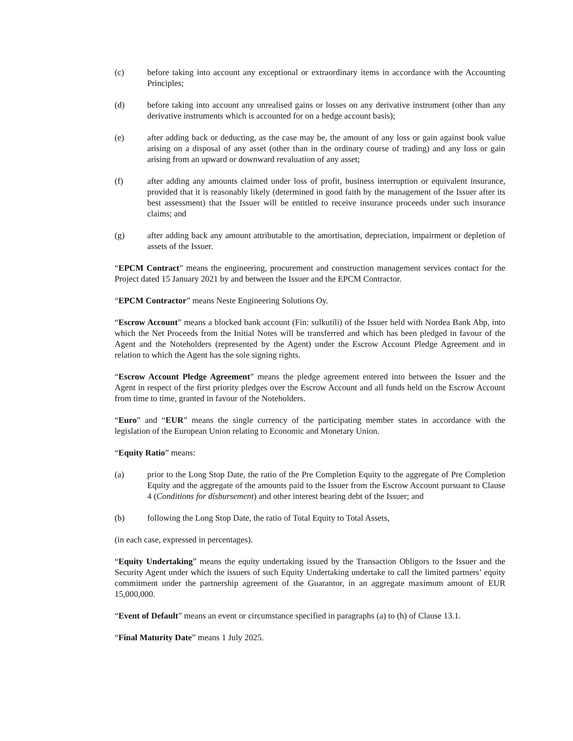(c) before taking into account any exceptional or extraordinary items in accordance with the Accounting Principles;
(d) before taking into account any unrealised gains or losses on any derivative instrument (other than any derivative instruments which is accounted for on a hedge account basis);
(e) after adding back or deducting, as the case may be, the amount of any loss or gain against book value arising on a disposal of any asset (other than in the ordinary course of trading) and any loss or gain arising from an upward or downward revaluation of any asset;
(f) after adding any amounts claimed under loss of profit, business interruption or equivalent insurance, provided that it is reasonably likely (determined in good faith by the management of the Issuer after its best assessment) that the Issuer will be entitled to receive insurance proceeds under such insurance claims; and
(g) after adding back any amount attributable to the amortisation, depreciation, impairment or depletion of assets of the Issuer.
“EPCM Contract” means the engineering, procurement and construction management services contact for the Project dated 15 January 2021 by and between the Issuer and the EPCM Contractor.
“EPCM Contractor” means Neste Engineering Solutions Oy.
“Escrow Account” means a blocked bank account (Fin: sulkutili) of the Issuer held with Nordea Bank Abp, into which the Net Proceeds from the Initial Notes will be transferred and which has been pledged in favour of the Agent and the Noteholders (represented by the Agent) under the Escrow Account Pledge Agreement and in relation to which the Agent has the sole signing rights.
“Escrow Account Pledge Agreement” means the pledge agreement entered into between the Issuer and the Agent in respect of the first priority pledges over the Escrow Account and all funds held on the Escrow Account from time to time, granted in favour of the Noteholders.
“Euro” and “EUR” means the single currency of the participating member states in accordance with the legislation of the European Union relating to Economic and Monetary Union.
“Equity Ratio” means:
(a) prior to the Long Stop Date, the ratio of the Pre Completion Equity to the aggregate of Pre Completion Equity and the aggregate of the amounts paid to the Issuer from the Escrow Account pursuant to Clause 4 (Conditions for disbursement) and other interest bearing debt of the Issuer; and
(b) following the Long Stop Date, the ratio of Total Equity to Total Assets,
(in each case, expressed in percentages).
“Equity Undertaking” means the equity undertaking issued by the Transaction Obligors to the Issuer and the Security Agent under which the issuers of such Equity Undertaking undertake to call the limited partners’ equity commitment under the partnership agreement of the Guarantor, in an aggregate maximum amount of EUR 15,000,000.
“Event of Default” means an event or circumstance specified in paragraphs (a) to (h) of Clause 13.1.
“Final Maturity Date” means 1 July 2025.